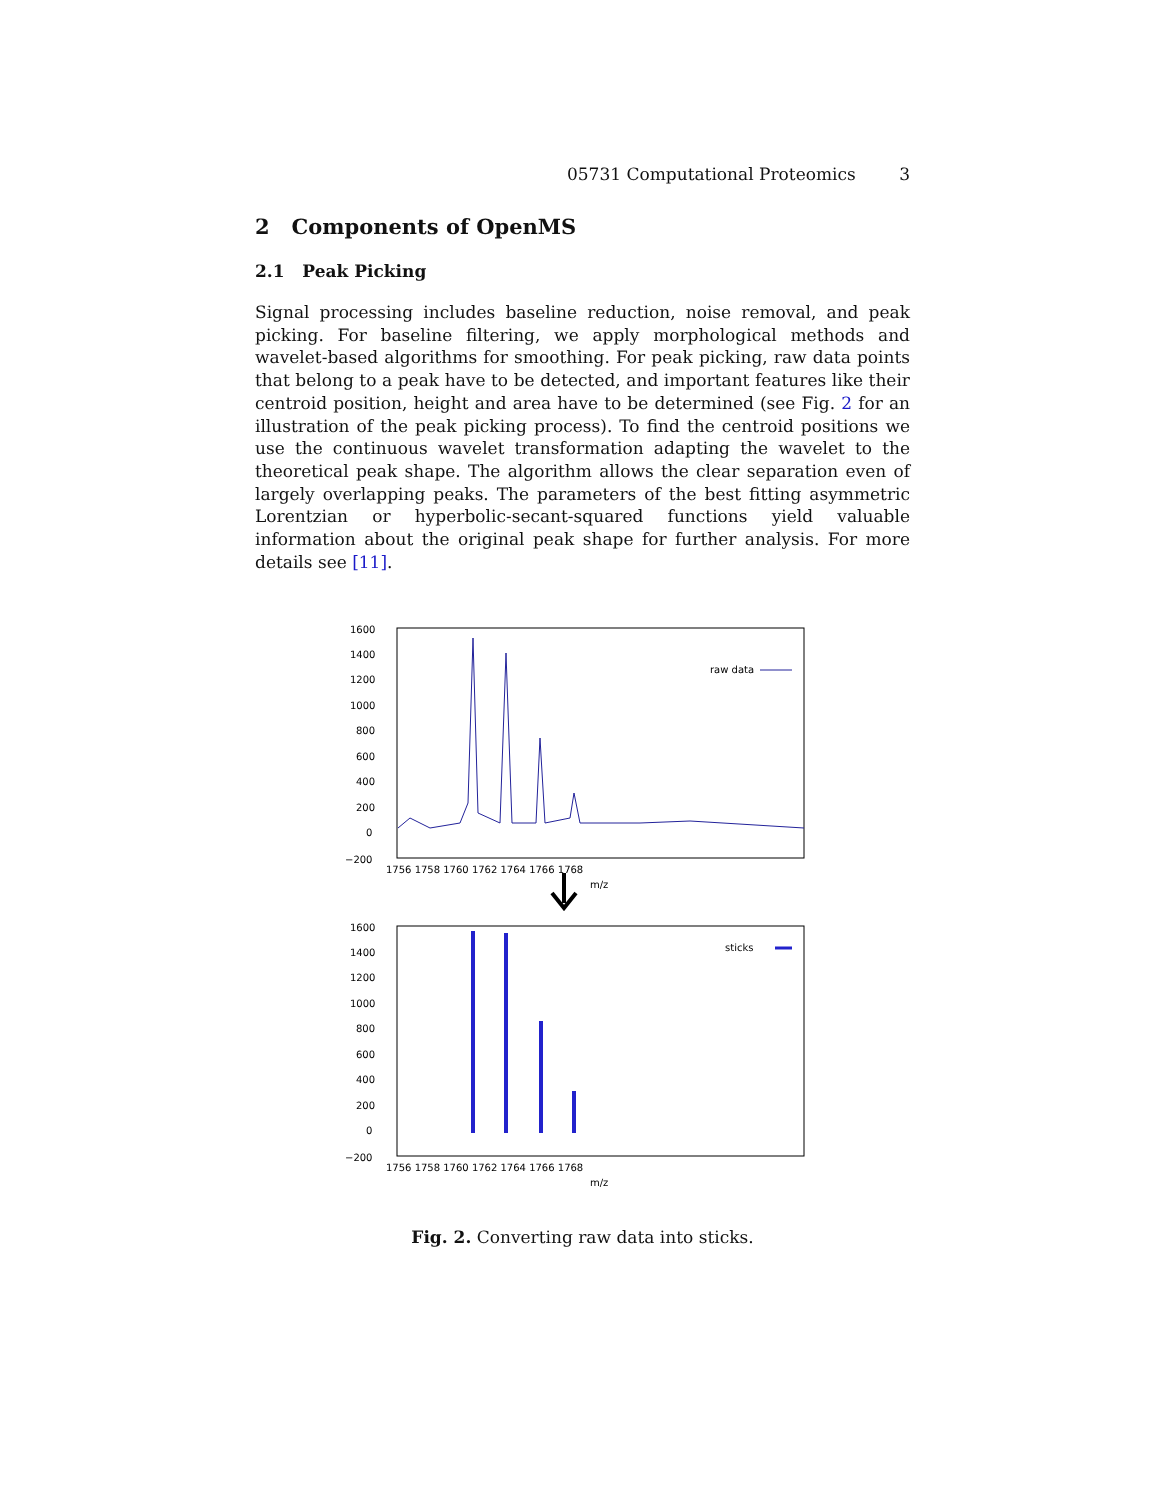05731 Computational Proteomics 3
2 Components of OpenMS
2.1 Peak Picking
Signal processing includes baseline reduction, noise removal, and peak picking. For baseline filtering, we apply morphological methods and wavelet-based algorithms for smoothing. For peak picking, raw data points that belong to a peak have to be detected, and important features like their centroid position, height and area have to be determined (see Fig. 2 for an illustration of the peak picking process). To find the centroid positions we use the continuous wavelet transformation adapting the wavelet to the theoretical peak shape. The algorithm allows the clear separation even of largely overlapping peaks. The parameters of the best fitting asymmetric Lorentzian or hyperbolic-secant-squared functions yield valuable information about the original peak shape for further analysis. For more details see [11].
1600
1400
1200
1000
800
600
400
200
0
−200
1756 1758 1760 1762 1764 1766 1768
m/z
raw data
1600
1400
1200
1000
800
600
400
200
0
−200
1756 1758 1760 1762 1764 1766 1768
m/z
sticks
Fig. 2. Converting raw data into sticks.